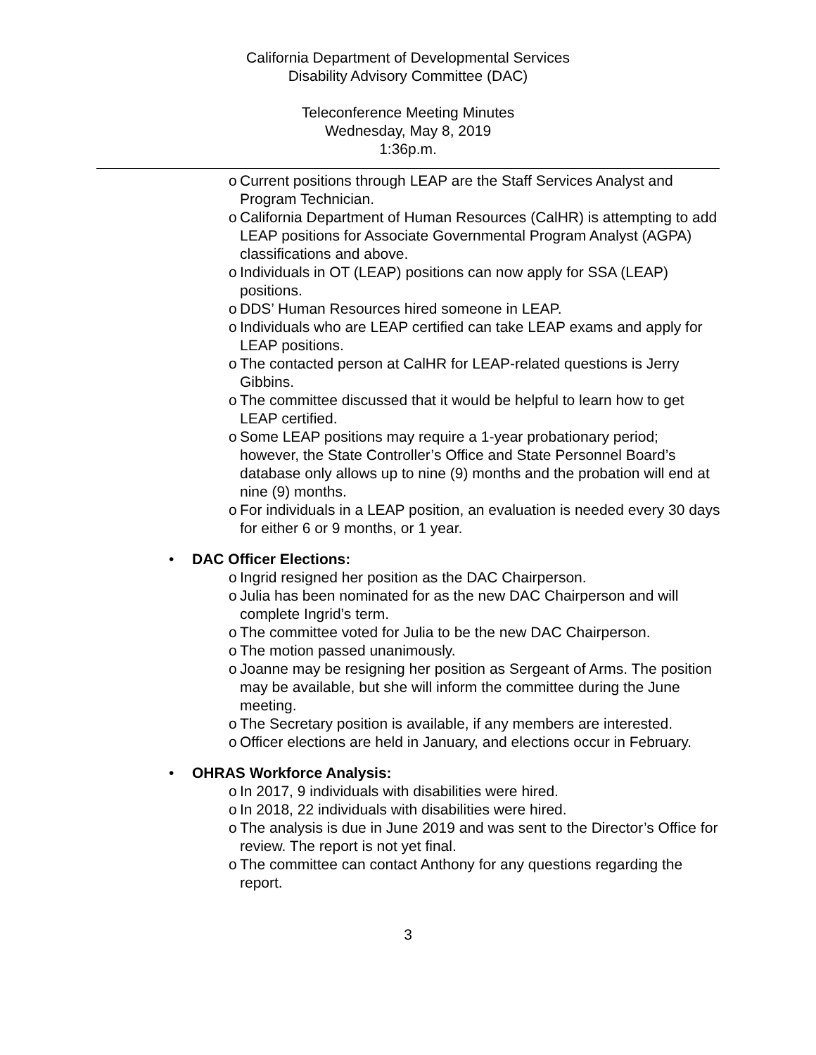California Department of Developmental Services
Disability Advisory Committee (DAC)
Teleconference Meeting Minutes
Wednesday, May 8, 2019
1:36p.m.
o Current positions through LEAP are the Staff Services Analyst and Program Technician.
o California Department of Human Resources (CalHR) is attempting to add LEAP positions for Associate Governmental Program Analyst (AGPA) classifications and above.
o Individuals in OT (LEAP) positions can now apply for SSA (LEAP) positions.
o DDS’ Human Resources hired someone in LEAP.
o Individuals who are LEAP certified can take LEAP exams and apply for LEAP positions.
o The contacted person at CalHR for LEAP-related questions is Jerry Gibbins.
o The committee discussed that it would be helpful to learn how to get LEAP certified.
o Some LEAP positions may require a 1-year probationary period; however, the State Controller’s Office and State Personnel Board’s database only allows up to nine (9) months and the probation will end at nine (9) months.
o For individuals in a LEAP position, an evaluation is needed every 30 days for either 6 or 9 months, or 1 year.
• DAC Officer Elections:
o Ingrid resigned her position as the DAC Chairperson.
o Julia has been nominated for as the new DAC Chairperson and will complete Ingrid’s term.
o The committee voted for Julia to be the new DAC Chairperson.
o The motion passed unanimously.
o Joanne may be resigning her position as Sergeant of Arms. The position may be available, but she will inform the committee during the June meeting.
o The Secretary position is available, if any members are interested.
o Officer elections are held in January, and elections occur in February.
• OHRAS Workforce Analysis:
o In 2017, 9 individuals with disabilities were hired.
o In 2018, 22 individuals with disabilities were hired.
o The analysis is due in June 2019 and was sent to the Director’s Office for review. The report is not yet final.
o The committee can contact Anthony for any questions regarding the report.
3